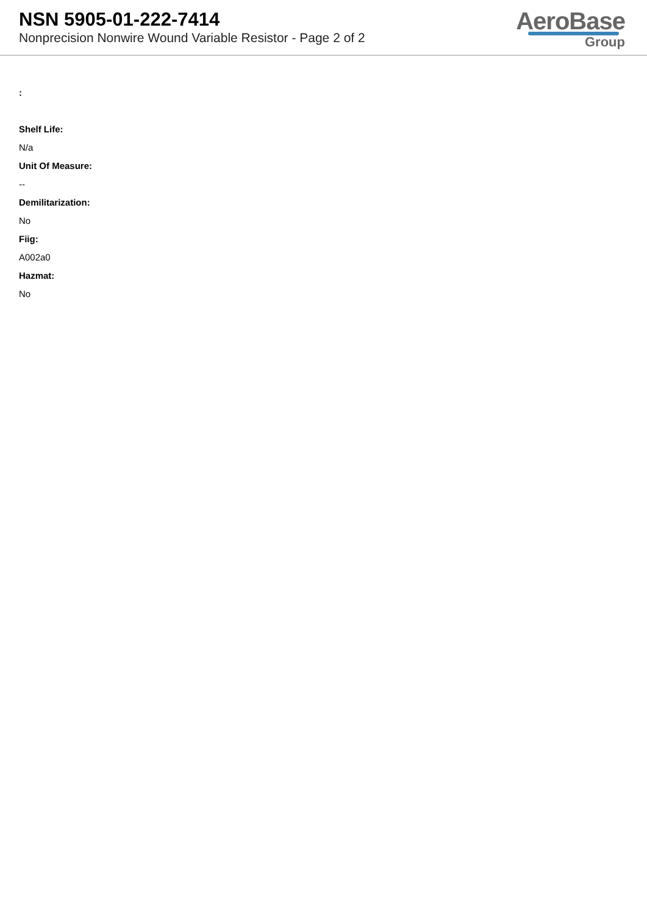NSN 5905-01-222-7414
Nonprecision Nonwire Wound Variable Resistor - Page 2 of 2
AeroBase
Group
:
Shelf Life:
N/a
Unit Of Measure:
--
Demilitarization:
No
Fiig:
A002a0
Hazmat:
No